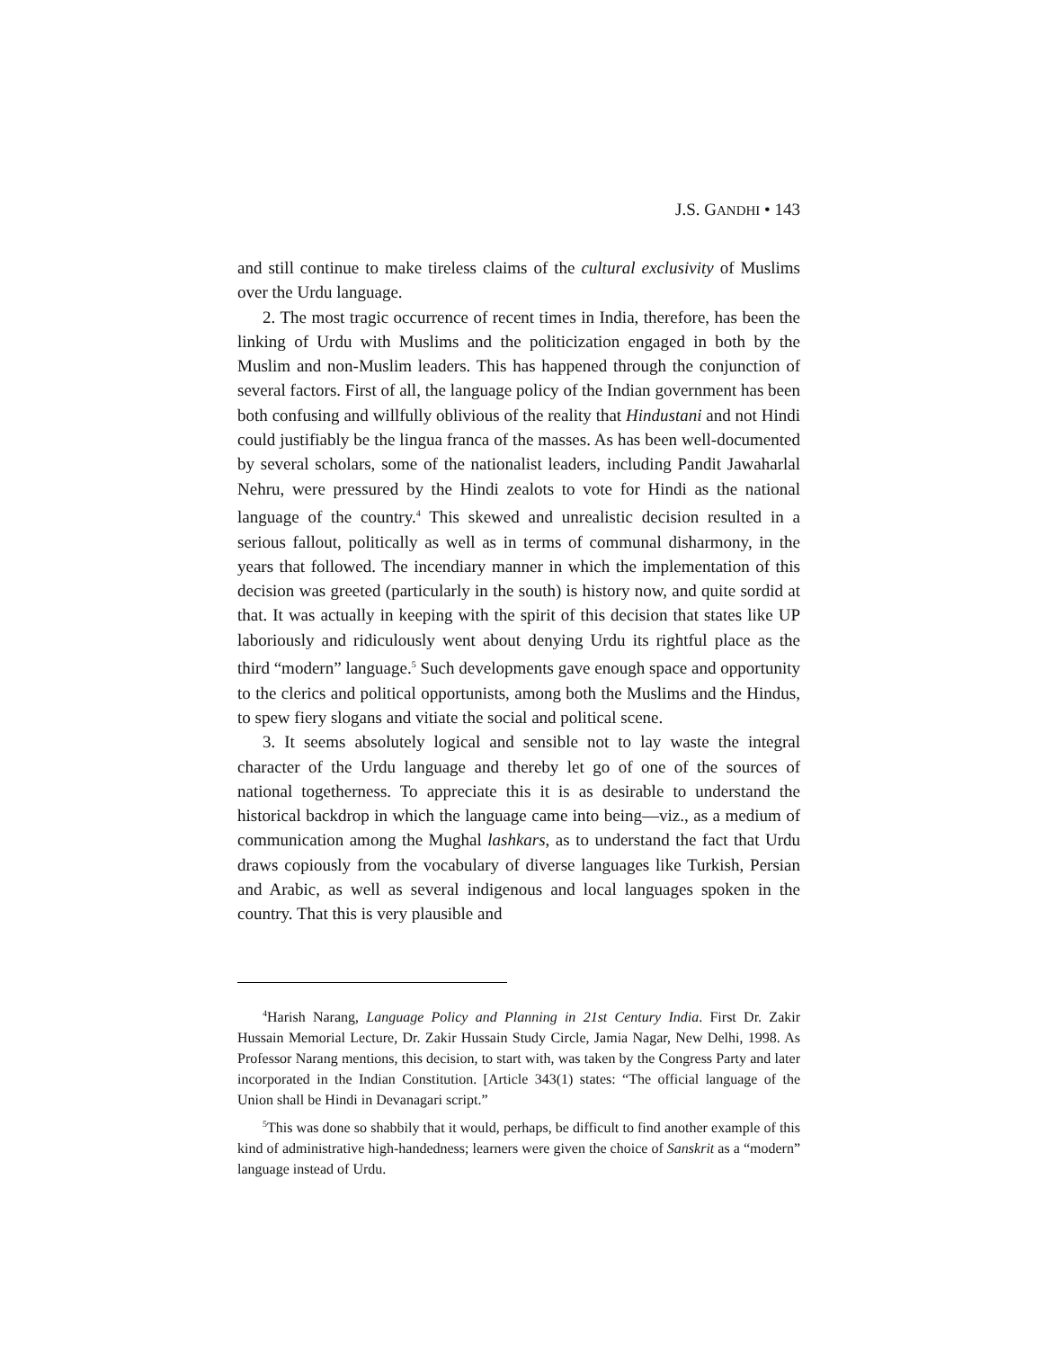J.S. GANDHI • 143
and still continue to make tireless claims of the cultural exclusivity of Muslims over the Urdu language.
2. The most tragic occurrence of recent times in India, therefore, has been the linking of Urdu with Muslims and the politicization engaged in both by the Muslim and non-Muslim leaders. This has happened through the conjunction of several factors. First of all, the language policy of the Indian government has been both confusing and willfully oblivious of the reality that Hindustani and not Hindi could justifiably be the lingua franca of the masses. As has been well-documented by several scholars, some of the nationalist leaders, including Pandit Jawaharlal Nehru, were pressured by the Hindi zealots to vote for Hindi as the national language of the country.<sup>4</sup> This skewed and unrealistic decision resulted in a serious fallout, politically as well as in terms of communal disharmony, in the years that followed. The incendiary manner in which the implementation of this decision was greeted (particularly in the south) is history now, and quite sordid at that. It was actually in keeping with the spirit of this decision that states like UP laboriously and ridiculously went about denying Urdu its rightful place as the third “modern” language.<sup>5</sup> Such developments gave enough space and opportunity to the clerics and political opportunists, among both the Muslims and the Hindus, to spew fiery slogans and vitiate the social and political scene.
3. It seems absolutely logical and sensible not to lay waste the integral character of the Urdu language and thereby let go of one of the sources of national togetherness. To appreciate this it is as desirable to understand the historical backdrop in which the language came into being—viz., as a medium of communication among the Mughal lashkars, as to understand the fact that Urdu draws copiously from the vocabulary of diverse languages like Turkish, Persian and Arabic, as well as several indigenous and local languages spoken in the country. That this is very plausible and
<sup>4</sup> Harish Narang, Language Policy and Planning in 21st Century India. First Dr. Zakir Hussain Memorial Lecture, Dr. Zakir Hussain Study Circle, Jamia Nagar, New Delhi, 1998. As Professor Narang mentions, this decision, to start with, was taken by the Congress Party and later incorporated in the Indian Constitution. [Article 343(1) states: “The official language of the Union shall be Hindi in Devanagari script.”
<sup>5</sup> This was done so shabbily that it would, perhaps, be difficult to find another example of this kind of administrative high-handedness; learners were given the choice of Sanskrit as a “modern” language instead of Urdu.